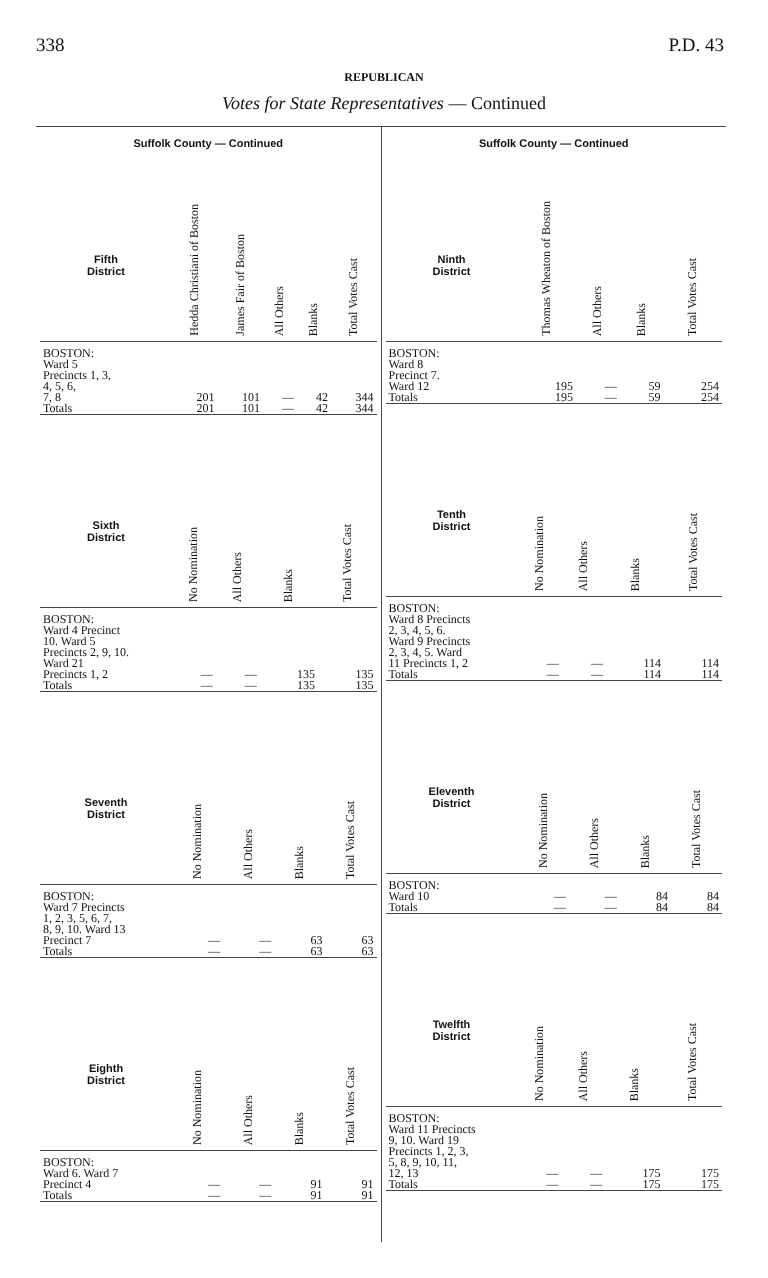338 P.D. 43
REPUBLICAN
Votes for State Representatives — Continued
Suffolk County — Continued
| Fifth District | Hedda Christiani of Boston | James Fair of Boston | All Others | Blanks | Total Votes Cast |
| --- | --- | --- | --- | --- | --- |
| BOSTON: Ward 5 Precincts 1, 3, 4, 5, 6, 7, 8 Totals | 201 201 | 101 101 | — — | 42 42 | 344 344 |
| Sixth District | No Nomination | All Others | Blanks | Total Votes Cast |
| --- | --- | --- | --- | --- |
| BOSTON: Ward 4 Precinct 10. Ward 5 Precincts 2, 9, 10. Ward 21 Precincts 1, 2 Totals | — — | — — | 135 135 | 135 135 |
| Seventh District | No Nomination | All Others | Blanks | Total Votes Cast |
| --- | --- | --- | --- | --- |
| BOSTON: Ward 7 Precincts 1, 2, 3, 5, 6, 7, 8, 9, 10. Ward 13 Precinct 7 Totals | — — | — — | 63 63 | 63 63 |
| Eighth District | No Nomination | All Others | Blanks | Total Votes Cast |
| --- | --- | --- | --- | --- |
| BOSTON: Ward 6. Ward 7 Precinct 4 Totals | — — | — — | 91 91 | 91 91 |
Suffolk County — Continued
| Ninth District | Thomas Wheaton of Boston | All Others | Blanks | Total Votes Cast |
| --- | --- | --- | --- | --- |
| BOSTON: Ward 8 Precinct 7. Ward 12 Totals | 195 195 | — — | 59 59 | 254 254 |
| Tenth District | No Nomination | All Others | Blanks | Total Votes Cast |
| --- | --- | --- | --- | --- |
| BOSTON: Ward 8 Precincts 2, 3, 4, 5, 6. Ward 9 Precincts 2, 3, 4, 5. Ward 11 Precincts 1, 2 Totals | — — | — — | 114 114 | 114 114 |
| Eleventh District | No Nomination | All Others | Blanks | Total Votes Cast |
| --- | --- | --- | --- | --- |
| BOSTON: Ward 10 Totals | — — | — — | 84 84 | 84 84 |
| Twelfth District | No Nomination | All Others | Blanks | Total Votes Cast |
| --- | --- | --- | --- | --- |
| BOSTON: Ward 11 Precincts 9, 10. Ward 19 Precincts 1, 2, 3, 5, 8, 9, 10, 11, 12, 13 Totals | — — | — — | 175 175 | 175 175 |